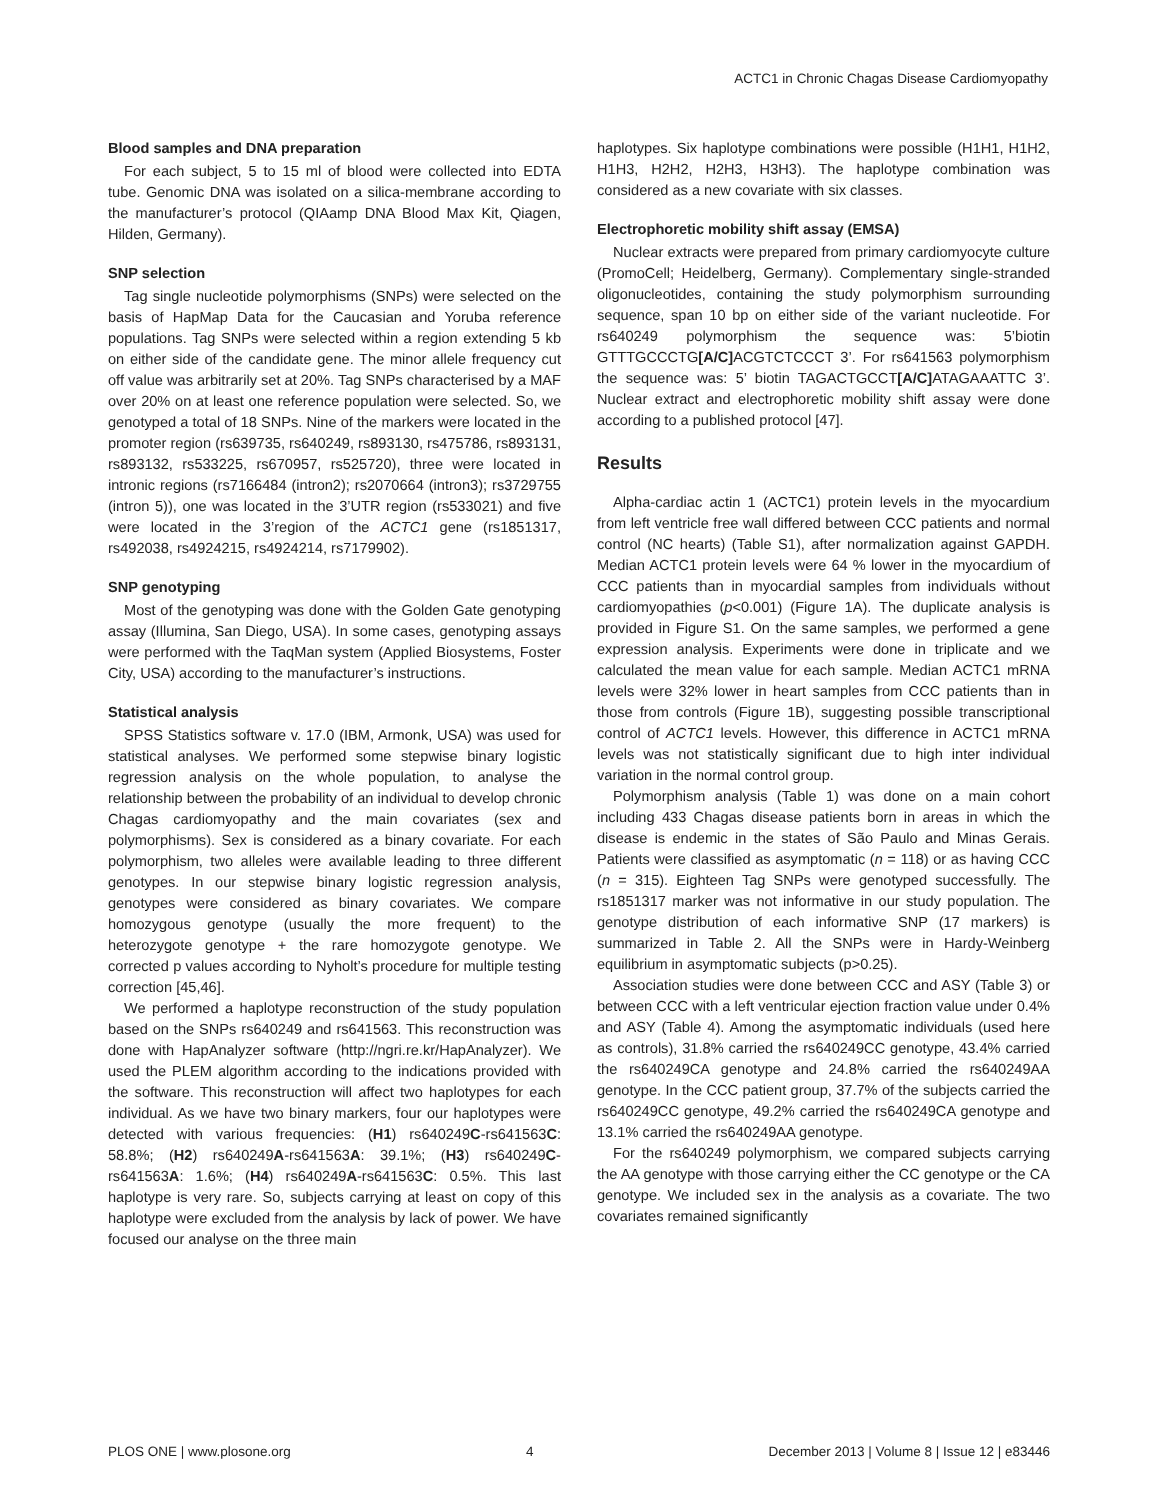ACTC1 in Chronic Chagas Disease Cardiomyopathy
Blood samples and DNA preparation
For each subject, 5 to 15 ml of blood were collected into EDTA tube. Genomic DNA was isolated on a silica-membrane according to the manufacturer’s protocol (QIAamp DNA Blood Max Kit, Qiagen, Hilden, Germany).
SNP selection
Tag single nucleotide polymorphisms (SNPs) were selected on the basis of HapMap Data for the Caucasian and Yoruba reference populations. Tag SNPs were selected within a region extending 5 kb on either side of the candidate gene. The minor allele frequency cut off value was arbitrarily set at 20%. Tag SNPs characterised by a MAF over 20% on at least one reference population were selected. So, we genotyped a total of 18 SNPs. Nine of the markers were located in the promoter region (rs639735, rs640249, rs893130, rs475786, rs893131, rs893132, rs533225, rs670957, rs525720), three were located in intronic regions (rs7166484 (intron2); rs2070664 (intron3); rs3729755 (intron 5)), one was located in the 3’UTR region (rs533021) and five were located in the 3’region of the ACTC1 gene (rs1851317, rs492038, rs4924215, rs4924214, rs7179902).
SNP genotyping
Most of the genotyping was done with the Golden Gate genotyping assay (Illumina, San Diego, USA). In some cases, genotyping assays were performed with the TaqMan system (Applied Biosystems, Foster City, USA) according to the manufacturer’s instructions.
Statistical analysis
SPSS Statistics software v. 17.0 (IBM, Armonk, USA) was used for statistical analyses. We performed some stepwise binary logistic regression analysis on the whole population, to analyse the relationship between the probability of an individual to develop chronic Chagas cardiomyopathy and the main covariates (sex and polymorphisms). Sex is considered as a binary covariate. For each polymorphism, two alleles were available leading to three different genotypes. In our stepwise binary logistic regression analysis, genotypes were considered as binary covariates. We compare homozygous genotype (usually the more frequent) to the heterozygote genotype + the rare homozygote genotype. We corrected p values according to Nyholt’s procedure for multiple testing correction [45,46].
We performed a haplotype reconstruction of the study population based on the SNPs rs640249 and rs641563. This reconstruction was done with HapAnalyzer software (http://ngri.re.kr/HapAnalyzer). We used the PLEM algorithm according to the indications provided with the software. This reconstruction will affect two haplotypes for each individual. As we have two binary markers, four our haplotypes were detected with various frequencies: (H1) rs640249C-rs641563C: 58.8%; (H2) rs640249A-rs641563A: 39.1%; (H3) rs640249C-rs641563A: 1.6%; (H4) rs640249A-rs641563C: 0.5%. This last haplotype is very rare. So, subjects carrying at least on copy of this haplotype were excluded from the analysis by lack of power. We have focused our analyse on the three main
haplotypes. Six haplotype combinations were possible (H1H1, H1H2, H1H3, H2H2, H2H3, H3H3). The haplotype combination was considered as a new covariate with six classes.
Electrophoretic mobility shift assay (EMSA)
Nuclear extracts were prepared from primary cardiomyocyte culture (PromoCell; Heidelberg, Germany). Complementary single-stranded oligonucleotides, containing the study polymorphism surrounding sequence, span 10 bp on either side of the variant nucleotide. For rs640249 polymorphism the sequence was: 5’biotin GTTTGCCCTG[A/C] ACGTCTCCCT 3’. For rs641563 polymorphism the sequence was: 5’ biotin TAGACTGCCT[A/C] ATAGAAATTC 3’. Nuclear extract and electrophoretic mobility shift assay were done according to a published protocol [47].
Results
Alpha-cardiac actin 1 (ACTC1) protein levels in the myocardium from left ventricle free wall differed between CCC patients and normal control (NC hearts) (Table S1), after normalization against GAPDH. Median ACTC1 protein levels were 64 % lower in the myocardium of CCC patients than in myocardial samples from individuals without cardiomyopathies (p<0.001) (Figure 1A). The duplicate analysis is provided in Figure S1. On the same samples, we performed a gene expression analysis. Experiments were done in triplicate and we calculated the mean value for each sample. Median ACTC1 mRNA levels were 32% lower in heart samples from CCC patients than in those from controls (Figure 1B), suggesting possible transcriptional control of ACTC1 levels. However, this difference in ACTC1 mRNA levels was not statistically significant due to high inter individual variation in the normal control group.
Polymorphism analysis (Table 1) was done on a main cohort including 433 Chagas disease patients born in areas in which the disease is endemic in the states of São Paulo and Minas Gerais. Patients were classified as asymptomatic (n = 118) or as having CCC (n = 315). Eighteen Tag SNPs were genotyped successfully. The rs1851317 marker was not informative in our study population. The genotype distribution of each informative SNP (17 markers) is summarized in Table 2. All the SNPs were in Hardy-Weinberg equilibrium in asymptomatic subjects (p>0.25).
Association studies were done between CCC and ASY (Table 3) or between CCC with a left ventricular ejection fraction value under 0.4% and ASY (Table 4). Among the asymptomatic individuals (used here as controls), 31.8% carried the rs640249CC genotype, 43.4% carried the rs640249CA genotype and 24.8% carried the rs640249AA genotype. In the CCC patient group, 37.7% of the subjects carried the rs640249CC genotype, 49.2% carried the rs640249CA genotype and 13.1% carried the rs640249AA genotype.
For the rs640249 polymorphism, we compared subjects carrying the AA genotype with those carrying either the CC genotype or the CA genotype. We included sex in the analysis as a covariate. The two covariates remained significantly
PLOS ONE | www.plosone.org 4 December 2013 | Volume 8 | Issue 12 | e83446